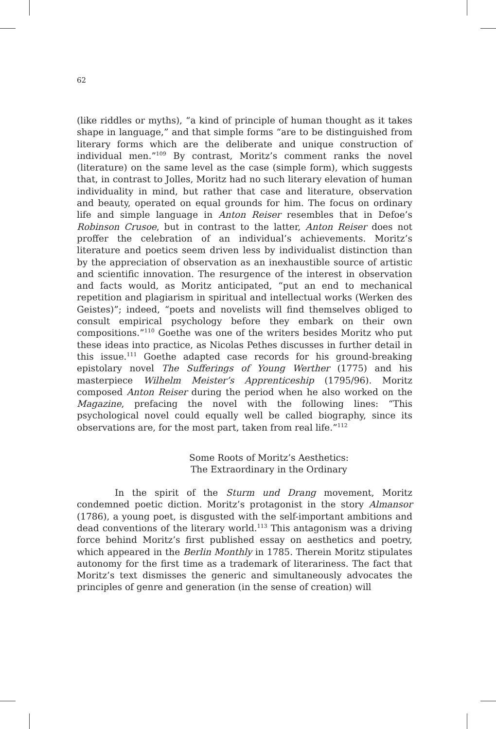62
(like riddles or myths), “a kind of principle of human thought as it takes shape in language,” and that simple forms “are to be distinguished from literary forms which are the deliberate and unique construction of individual men.”<sup>109</sup> By contrast, Moritz’s comment ranks the novel (literature) on the same level as the case (simple form), which suggests that, in contrast to Jolles, Moritz had no such literary elevation of human individuality in mind, but rather that case and literature, observation and beauty, operated on equal grounds for him. The focus on ordinary life and simple language in Anton Reiser resembles that in Defoe’s Robinson Crusoe, but in contrast to the latter, Anton Reiser does not proffer the celebration of an individual’s achievements. Moritz’s literature and poetics seem driven less by individualist distinction than by the appreciation of observation as an inexhaustible source of artistic and scientific innovation. The resurgence of the interest in observation and facts would, as Moritz anticipated, “put an end to mechanical repetition and plagiarism in spiritual and intellectual works (Werken des Geistes)”; indeed, “poets and novelists will find themselves obliged to consult empirical psychology before they embark on their own compositions.”<sup>110</sup> Goethe was one of the writers besides Moritz who put these ideas into practice, as Nicolas Pethes discusses in further detail in this issue.<sup>111</sup> Goethe adapted case records for his ground-breaking epistolary novel The Sufferings of Young Werther (1775) and his masterpiece Wilhelm Meister’s Apprenticeship (1795/96). Moritz composed Anton Reiser during the period when he also worked on the Magazine, prefacing the novel with the following lines: “This psychological novel could equally well be called biography, since its observations are, for the most part, taken from real life.”<sup>112</sup>
Some Roots of Moritz’s Aesthetics:
The Extraordinary in the Ordinary
In the spirit of the Sturm und Drang movement, Moritz condemned poetic diction. Moritz’s protagonist in the story Almansor (1786), a young poet, is disgusted with the self-important ambitions and dead conventions of the literary world.<sup>113</sup> This antagonism was a driving force behind Moritz’s first published essay on aesthetics and poetry, which appeared in the Berlin Monthly in 1785. Therein Moritz stipulates autonomy for the first time as a trademark of literariness. The fact that Moritz’s text dismisses the generic and simultaneously advocates the principles of genre and generation (in the sense of creation) will